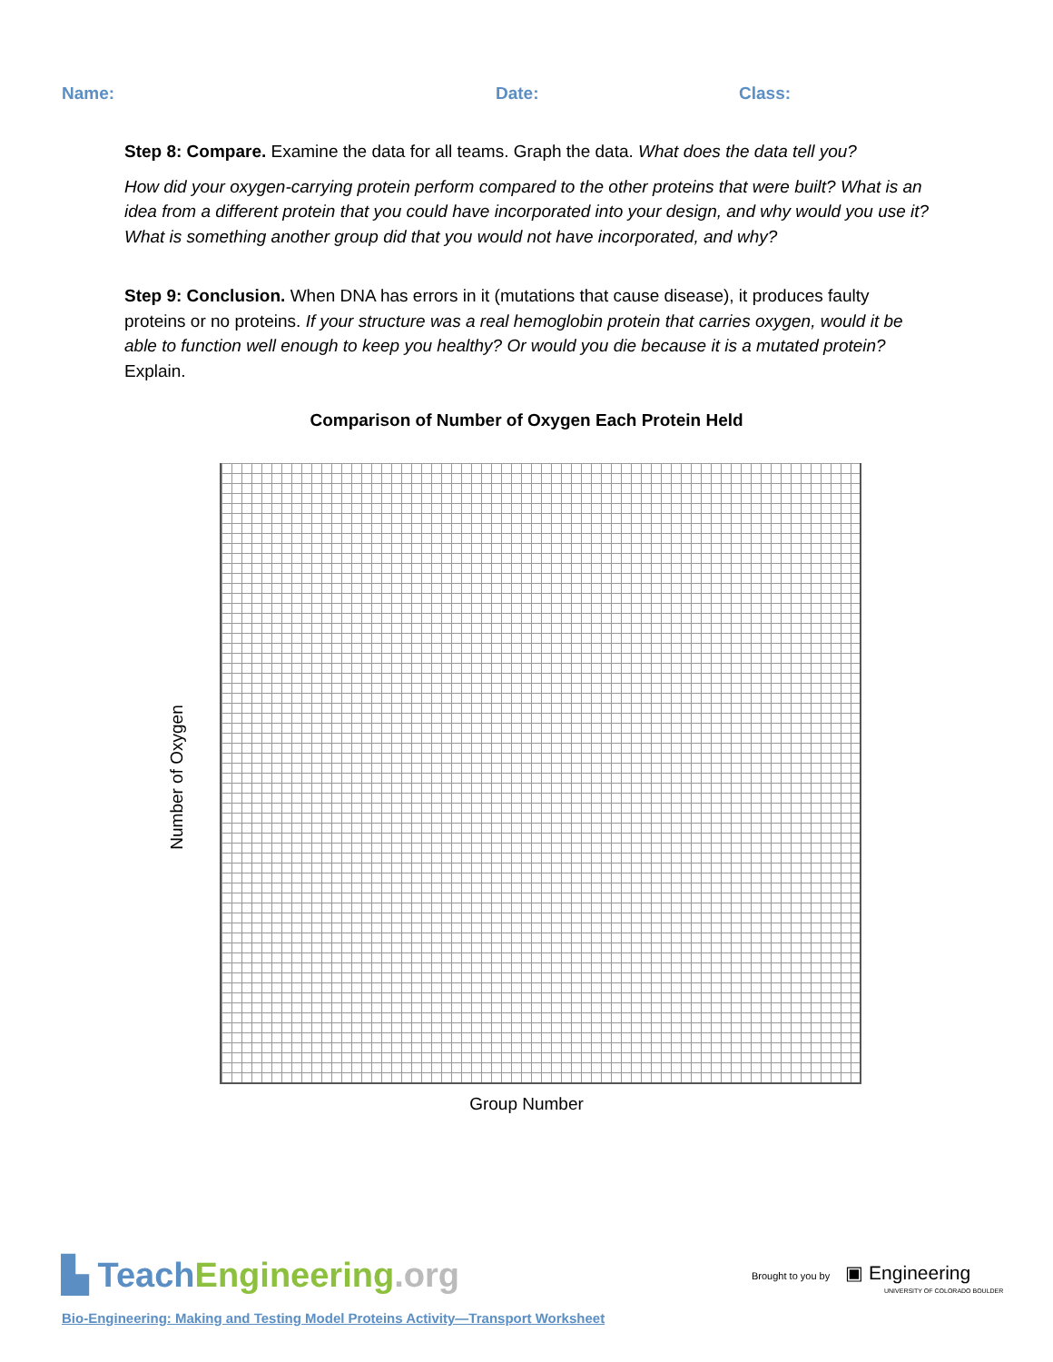Name: Date: Class:
Step 8: Compare. Examine the data for all teams. Graph the data. What does the data tell you?
How did your oxygen-carrying protein perform compared to the other proteins that were built? What is an idea from a different protein that you could have incorporated into your design, and why would you use it? What is something another group did that you would not have incorporated, and why?
Step 9: Conclusion. When DNA has errors in it (mutations that cause disease), it produces faulty proteins or no proteins. If your structure was a real hemoglobin protein that carries oxygen, would it be able to function well enough to keep you healthy? Or would you die because it is a mutated protein? Explain.
Comparison of Number of Oxygen Each Protein Held
Number of Oxygen
Group Number
▙ Teach Engineering.org
Brought to you by ▣ Engineering
UNIVERSITY OF COLORADO BOULDER
Bio-Engineering: Making and Testing Model Proteins Activity—Transport Worksheet